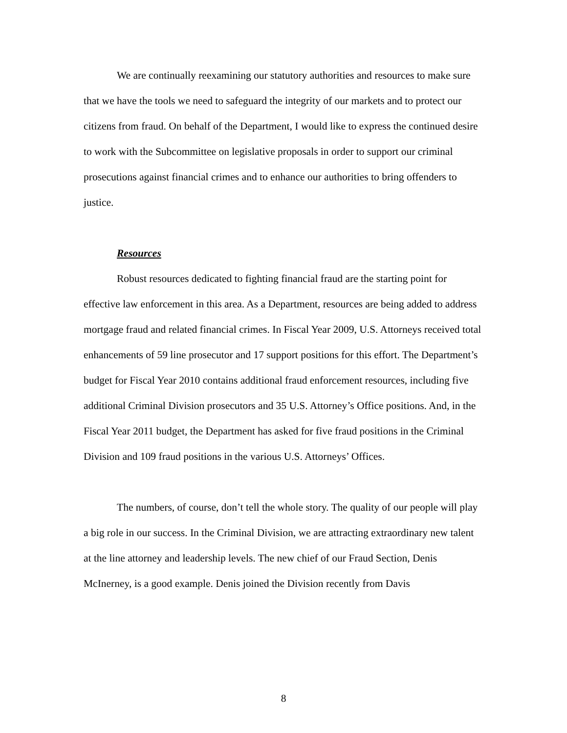We are continually reexamining our statutory authorities and resources to make sure that we have the tools we need to safeguard the integrity of our markets and to protect our citizens from fraud. On behalf of the Department, I would like to express the continued desire to work with the Subcommittee on legislative proposals in order to support our criminal prosecutions against financial crimes and to enhance our authorities to bring offenders to justice.
Resources
Robust resources dedicated to fighting financial fraud are the starting point for effective law enforcement in this area. As a Department, resources are being added to address mortgage fraud and related financial crimes. In Fiscal Year 2009, U.S. Attorneys received total enhancements of 59 line prosecutor and 17 support positions for this effort. The Department’s budget for Fiscal Year 2010 contains additional fraud enforcement resources, including five additional Criminal Division prosecutors and 35 U.S. Attorney’s Office positions. And, in the Fiscal Year 2011 budget, the Department has asked for five fraud positions in the Criminal Division and 109 fraud positions in the various U.S. Attorneys’ Offices.
The numbers, of course, don’t tell the whole story. The quality of our people will play a big role in our success. In the Criminal Division, we are attracting extraordinary new talent at the line attorney and leadership levels. The new chief of our Fraud Section, Denis McInerney, is a good example. Denis joined the Division recently from Davis
8